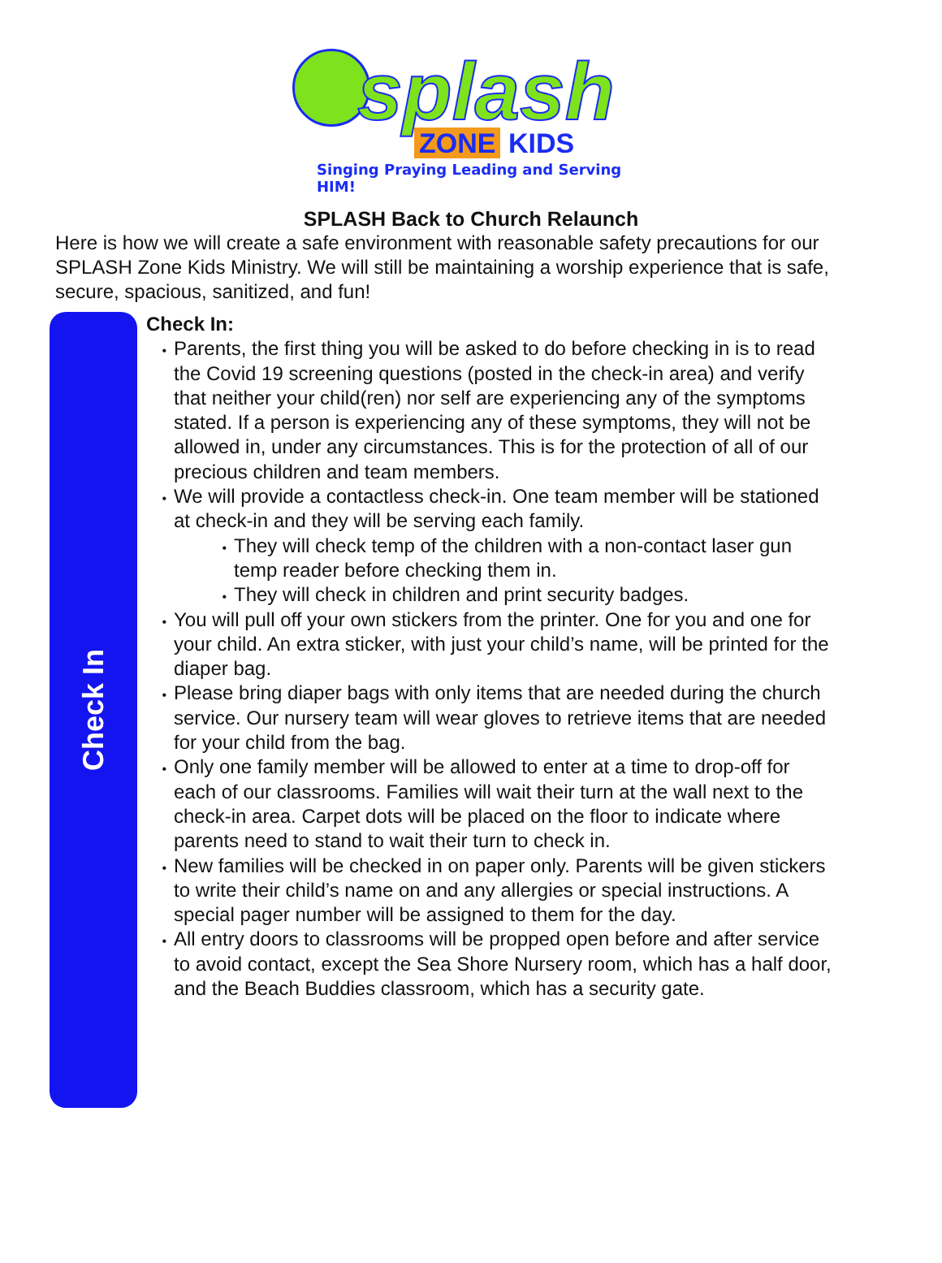splash
ZONE KIDS
Singing Praying Leading and Serving HIM!
SPLASH Back to Church Relaunch
Here is how we will create a safe environment with reasonable safety precautions for our SPLASH Zone Kids Ministry. We will still be maintaining a worship experience that is safe, secure, spacious, sanitized, and fun!
Check In
Check In:
Parents, the first thing you will be asked to do before checking in is to read the Covid 19 screening questions (posted in the check-in area) and verify that neither your child(ren) nor self are experiencing any of the symptoms stated. If a person is experiencing any of these symptoms, they will not be allowed in, under any circumstances. This is for the protection of all of our precious children and team members.
We will provide a contactless check-in. One team member will be stationed at check-in and they will be serving each family.
They will check temp of the children with a non-contact laser gun temp reader before checking them in.
They will check in children and print security badges.
You will pull off your own stickers from the printer. One for you and one for your child. An extra sticker, with just your child’s name, will be printed for the diaper bag.
Please bring diaper bags with only items that are needed during the church service. Our nursery team will wear gloves to retrieve items that are needed for your child from the bag.
Only one family member will be allowed to enter at a time to drop-off for each of our classrooms. Families will wait their turn at the wall next to the check-in area. Carpet dots will be placed on the floor to indicate where parents need to stand to wait their turn to check in.
New families will be checked in on paper only. Parents will be given stickers to write their child’s name on and any allergies or special instructions. A special pager number will be assigned to them for the day.
All entry doors to classrooms will be propped open before and after service to avoid contact, except the Sea Shore Nursery room, which has a half door, and the Beach Buddies classroom, which has a security gate.